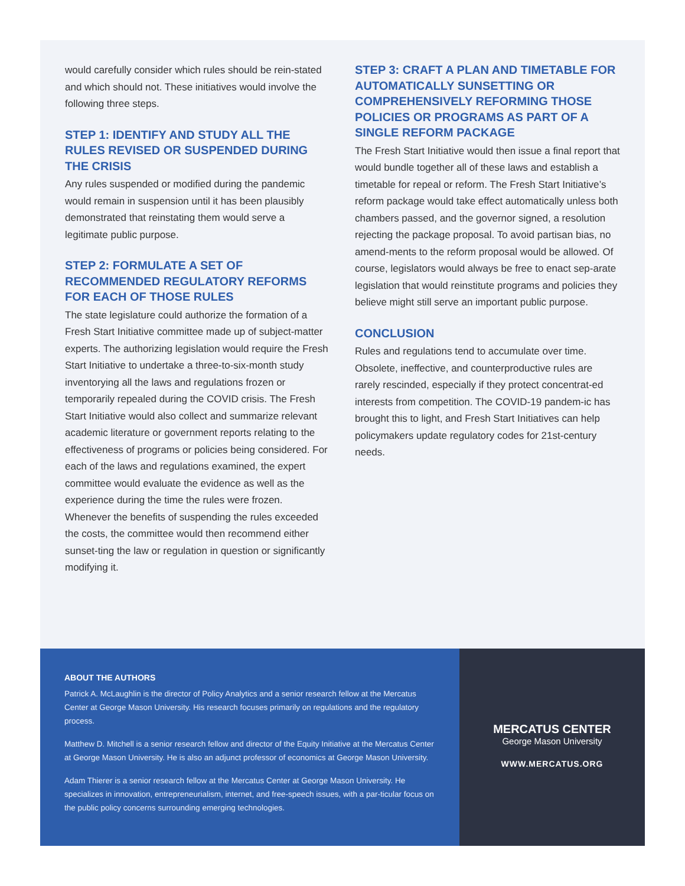would carefully consider which rules should be rein-stated and which should not. These initiatives would involve the following three steps.
STEP 1: IDENTIFY AND STUDY ALL THE RULES REVISED OR SUSPENDED DURING THE CRISIS
Any rules suspended or modified during the pandemic would remain in suspension until it has been plausibly demonstrated that reinstating them would serve a legitimate public purpose.
STEP 2: FORMULATE A SET OF RECOMMENDED REGULATORY REFORMS FOR EACH OF THOSE RULES
The state legislature could authorize the formation of a Fresh Start Initiative committee made up of subject-matter experts. The authorizing legislation would require the Fresh Start Initiative to undertake a three-to-six-month study inventorying all the laws and regulations frozen or temporarily repealed during the COVID crisis. The Fresh Start Initiative would also collect and summarize relevant academic literature or government reports relating to the effectiveness of programs or policies being considered. For each of the laws and regulations examined, the expert committee would evaluate the evidence as well as the experience during the time the rules were frozen. Whenever the benefits of suspending the rules exceeded the costs, the committee would then recommend either sunset-ting the law or regulation in question or significantly modifying it.
STEP 3: CRAFT A PLAN AND TIMETABLE FOR AUTOMATICALLY SUNSETTING OR COMPREHENSIVELY REFORMING THOSE POLICIES OR PROGRAMS AS PART OF A SINGLE REFORM PACKAGE
The Fresh Start Initiative would then issue a final report that would bundle together all of these laws and establish a timetable for repeal or reform. The Fresh Start Initiative’s reform package would take effect automatically unless both chambers passed, and the governor signed, a resolution rejecting the package proposal. To avoid partisan bias, no amend-ments to the reform proposal would be allowed. Of course, legislators would always be free to enact sep-arate legislation that would reinstitute programs and policies they believe might still serve an important public purpose.
CONCLUSION
Rules and regulations tend to accumulate over time. Obsolete, ineffective, and counterproductive rules are rarely rescinded, especially if they protect concentrat-ed interests from competition. The COVID-19 pandem-ic has brought this to light, and Fresh Start Initiatives can help policymakers update regulatory codes for 21st-century needs.
ABOUT THE AUTHORS
Patrick A. McLaughlin is the director of Policy Analytics and a senior research fellow at the Mercatus Center at George Mason University. His research focuses primarily on regulations and the regulatory process.
Matthew D. Mitchell is a senior research fellow and director of the Equity Initiative at the Mercatus Center at George Mason University. He is also an adjunct professor of economics at George Mason University.
Adam Thierer is a senior research fellow at the Mercatus Center at George Mason University. He specializes in innovation, entrepreneurialism, internet, and free-speech issues, with a par-ticular focus on the public policy concerns surrounding emerging technologies.
MERCATUS CENTER
George Mason University
WWW.MERCATUS.ORG